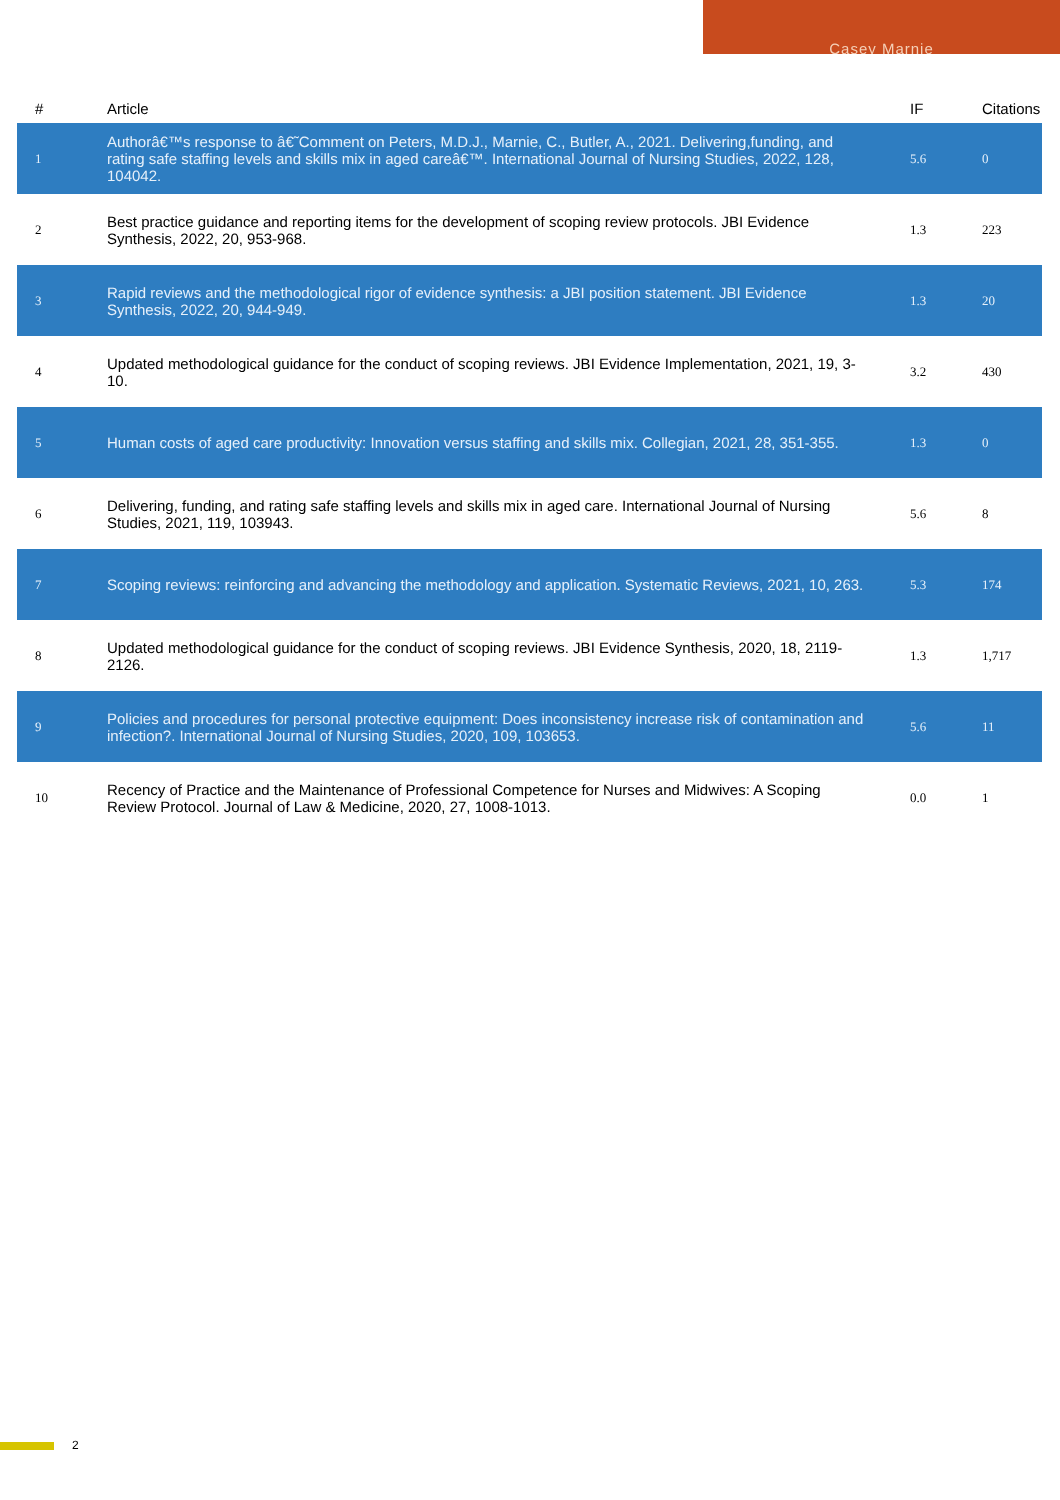Casey Marnie
| # | Article | IF | Citations |
| --- | --- | --- | --- |
| 1 | Authorâ€™s response to â€˜Comment on Peters, M.D.J., Marnie, C., Butler, A., 2021. Delivering,funding, and rating safe staffing levels and skills mix in aged careâ€™. International Journal of Nursing Studies, 2022, 128, 104042. | 5.6 | 0 |
| 2 | Best practice guidance and reporting items for the development of scoping review protocols. JBI Evidence Synthesis, 2022, 20, 953-968. | 1.3 | 223 |
| 3 | Rapid reviews and the methodological rigor of evidence synthesis: a JBI position statement. JBI Evidence Synthesis, 2022, 20, 944-949. | 1.3 | 20 |
| 4 | Updated methodological guidance for the conduct of scoping reviews. JBI Evidence Implementation, 2021, 19, 3-10. | 3.2 | 430 |
| 5 | Human costs of aged care productivity: Innovation versus staffing and skills mix. Collegian, 2021, 28, 351-355. | 1.3 | 0 |
| 6 | Delivering, funding, and rating safe staffing levels and skills mix in aged care. International Journal of Nursing Studies, 2021, 119, 103943. | 5.6 | 8 |
| 7 | Scoping reviews: reinforcing and advancing the methodology and application. Systematic Reviews, 2021, 10, 263. | 5.3 | 174 |
| 8 | Updated methodological guidance for the conduct of scoping reviews. JBI Evidence Synthesis, 2020, 18, 2119-2126. | 1.3 | 1,717 |
| 9 | Policies and procedures for personal protective equipment: Does inconsistency increase risk of contamination and infection?. International Journal of Nursing Studies, 2020, 109, 103653. | 5.6 | 11 |
| 10 | Recency of Practice and the Maintenance of Professional Competence for Nurses and Midwives: A Scoping Review Protocol. Journal of Law & Medicine, 2020, 27, 1008-1013. | 0.0 | 1 |
2